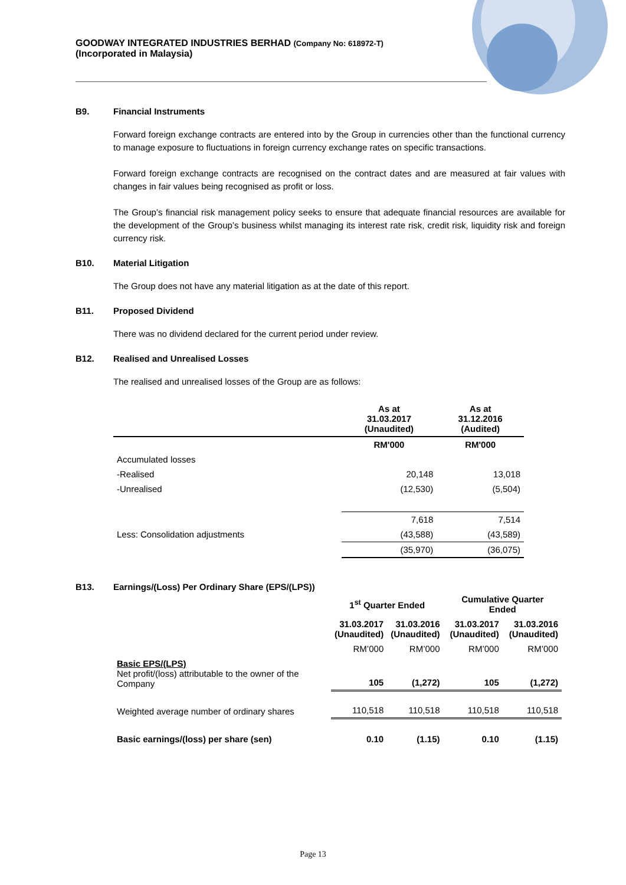GOODWAY INTEGRATED INDUSTRIES BERHAD (Company No: 618972-T)
(Incorporated in Malaysia)
B9. Financial Instruments
Forward foreign exchange contracts are entered into by the Group in currencies other than the functional currency to manage exposure to fluctuations in foreign currency exchange rates on specific transactions.
Forward foreign exchange contracts are recognised on the contract dates and are measured at fair values with changes in fair values being recognised as profit or loss.
The Group’s financial risk management policy seeks to ensure that adequate financial resources are available for the development of the Group’s business whilst managing its interest rate risk, credit risk, liquidity risk and foreign currency risk.
B10. Material Litigation
The Group does not have any material litigation as at the date of this report.
B11. Proposed Dividend
There was no dividend declared for the current period under review.
B12. Realised and Unrealised Losses
The realised and unrealised losses of the Group are as follows:
| | As at 31.03.2017 (Unaudited) | As at 31.12.2016 (Audited) |
| --- | --- | --- |
| | RM'000 | RM'000 |
| Accumulated losses | | |
| -Realised | 20,148 | 13,018 |
| -Unrealised | (12,530) | (5,504) |
| | 7,618 | 7,514 |
| Less: Consolidation adjustments | (43,588) | (43,589) |
| | (35,970) | (36,075) |
B13. Earnings/(Loss) Per Ordinary Share (EPS/(LPS))
| | 1<sup>st</sup> Quarter Ended | | Cumulative Quarter Ended | |
| --- | --- | --- | --- | --- |
| | 31.03.2017 (Unaudited) | 31.03.2016 (Unaudited) | 31.03.2017 (Unaudited) | 31.03.2016 (Unaudited) |
| | RM’000 | RM’000 | RM’000 | RM’000 |
| Basic EPS/(LPS) Net profit/(loss) attributable to the owner of the Company | 105 | (1,272) | 105 | (1,272) |
| Weighted average number of ordinary shares | 110,518 | 110,518 | 110,518 | 110,518 |
| Basic earnings/(loss) per share (sen) | 0.10 | (1.15) | 0.10 | (1.15) |
Page 13